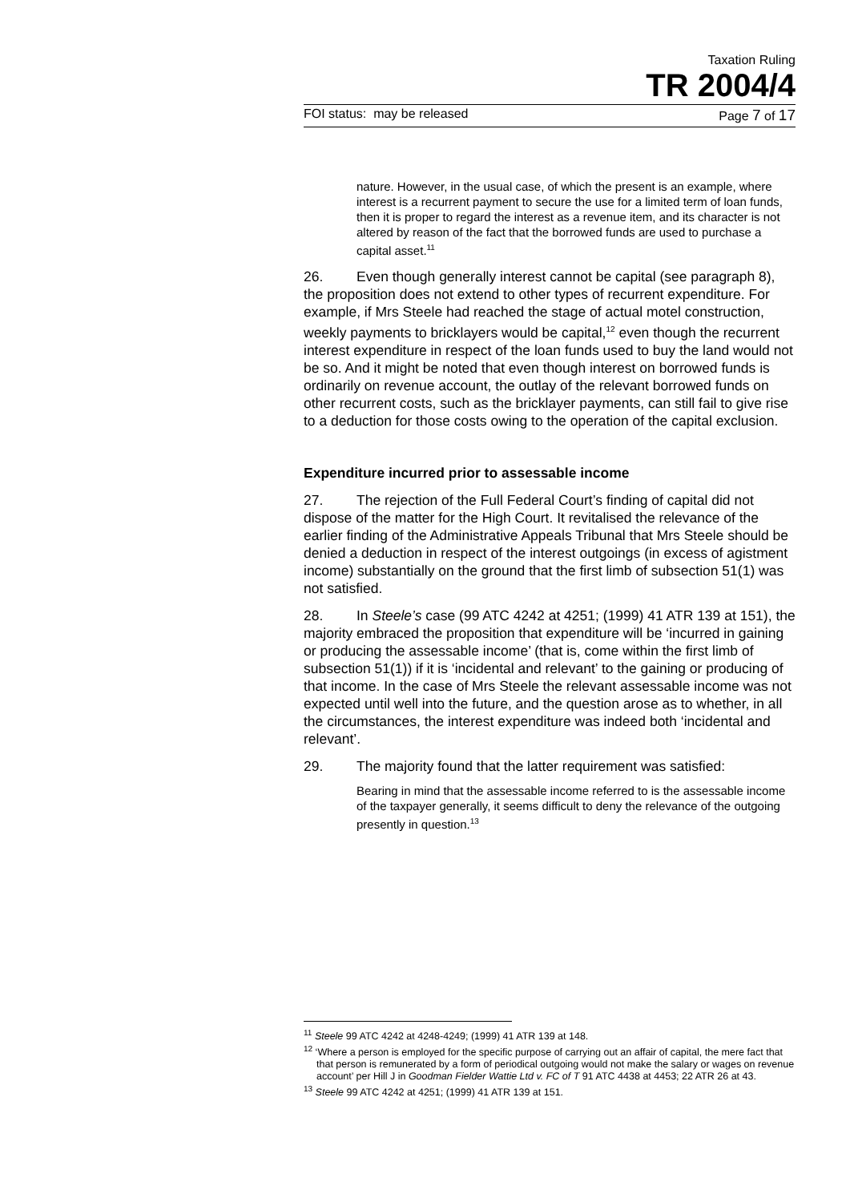Taxation Ruling
TR 2004/4
FOI status: may be released Page 7 of 17
nature. However, in the usual case, of which the present is an example, where interest is a recurrent payment to secure the use for a limited term of loan funds, then it is proper to regard the interest as a revenue item, and its character is not altered by reason of the fact that the borrowed funds are used to purchase a capital asset.<sup>11</sup>
26. Even though generally interest cannot be capital (see paragraph 8), the proposition does not extend to other types of recurrent expenditure. For example, if Mrs Steele had reached the stage of actual motel construction, weekly payments to bricklayers would be capital,<sup>12</sup> even though the recurrent interest expenditure in respect of the loan funds used to buy the land would not be so. And it might be noted that even though interest on borrowed funds is ordinarily on revenue account, the outlay of the relevant borrowed funds on other recurrent costs, such as the bricklayer payments, can still fail to give rise to a deduction for those costs owing to the operation of the capital exclusion.
Expenditure incurred prior to assessable income
27. The rejection of the Full Federal Court’s finding of capital did not dispose of the matter for the High Court. It revitalised the relevance of the earlier finding of the Administrative Appeals Tribunal that Mrs Steele should be denied a deduction in respect of the interest outgoings (in excess of agistment income) substantially on the ground that the first limb of subsection 51(1) was not satisfied.
28. In Steele’s case (99 ATC 4242 at 4251; (1999) 41 ATR 139 at 151), the majority embraced the proposition that expenditure will be ‘incurred in gaining or producing the assessable income’ (that is, come within the first limb of subsection 51(1)) if it is ‘incidental and relevant’ to the gaining or producing of that income. In the case of Mrs Steele the relevant assessable income was not expected until well into the future, and the question arose as to whether, in all the circumstances, the interest expenditure was indeed both ‘incidental and relevant’.
29. The majority found that the latter requirement was satisfied:
Bearing in mind that the assessable income referred to is the assessable income of the taxpayer generally, it seems difficult to deny the relevance of the outgoing presently in question.<sup>13</sup>
<sup>11</sup> Steele 99 ATC 4242 at 4248-4249; (1999) 41 ATR 139 at 148.
<sup>12</sup> ‘Where a person is employed for the specific purpose of carrying out an affair of capital, the mere fact that that person is remunerated by a form of periodical outgoing would not make the salary or wages on revenue account’ per Hill J in Goodman Fielder Wattie Ltd v. FC of T 91 ATC 4438 at 4453; 22 ATR 26 at 43.
<sup>13</sup> Steele 99 ATC 4242 at 4251; (1999) 41 ATR 139 at 151.